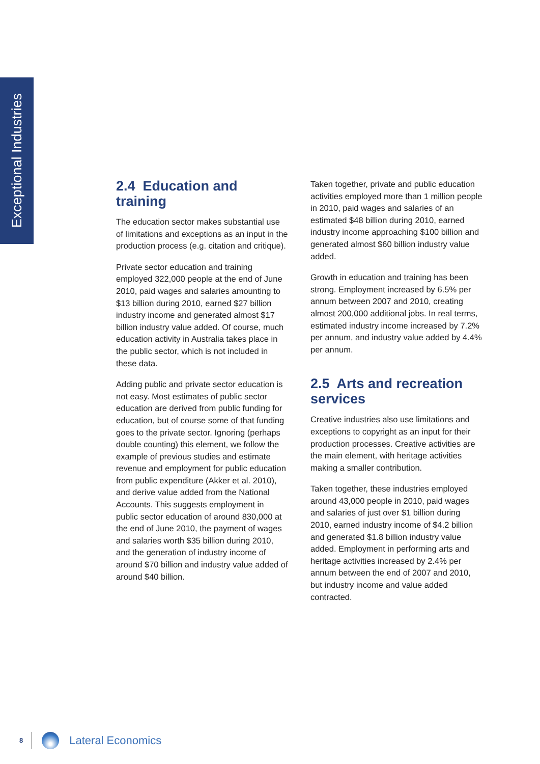Exceptional Industries
2.4 Education and training
The education sector makes substantial use of limitations and exceptions as an input in the production process (e.g. citation and critique).
Private sector education and training employed 322,000 people at the end of June 2010, paid wages and salaries amounting to $13 billion during 2010, earned $27 billion industry income and generated almost $17 billion industry value added. Of course, much education activity in Australia takes place in the public sector, which is not included in these data.
Adding public and private sector education is not easy. Most estimates of public sector education are derived from public funding for education, but of course some of that funding goes to the private sector. Ignoring (perhaps double counting) this element, we follow the example of previous studies and estimate revenue and employment for public education from public expenditure (Akker et al. 2010), and derive value added from the National Accounts. This suggests employment in public sector education of around 830,000 at the end of June 2010, the payment of wages and salaries worth $35 billion during 2010, and the generation of industry income of around $70 billion and industry value added of around $40 billion.
Taken together, private and public education activities employed more than 1 million people in 2010, paid wages and salaries of an estimated $48 billion during 2010, earned industry income approaching $100 billion and generated almost $60 billion industry value added.
Growth in education and training has been strong. Employment increased by 6.5% per annum between 2007 and 2010, creating almost 200,000 additional jobs. In real terms, estimated industry income increased by 7.2% per annum, and industry value added by 4.4% per annum.
2.5 Arts and recreation services
Creative industries also use limitations and exceptions to copyright as an input for their production processes. Creative activities are the main element, with heritage activities making a smaller contribution.
Taken together, these industries employed around 43,000 people in 2010, paid wages and salaries of just over $1 billion during 2010, earned industry income of $4.2 billion and generated $1.8 billion industry value added. Employment in performing arts and heritage activities increased by 2.4% per annum between the end of 2007 and 2010, but industry income and value added contracted.
8
Lateral Economics